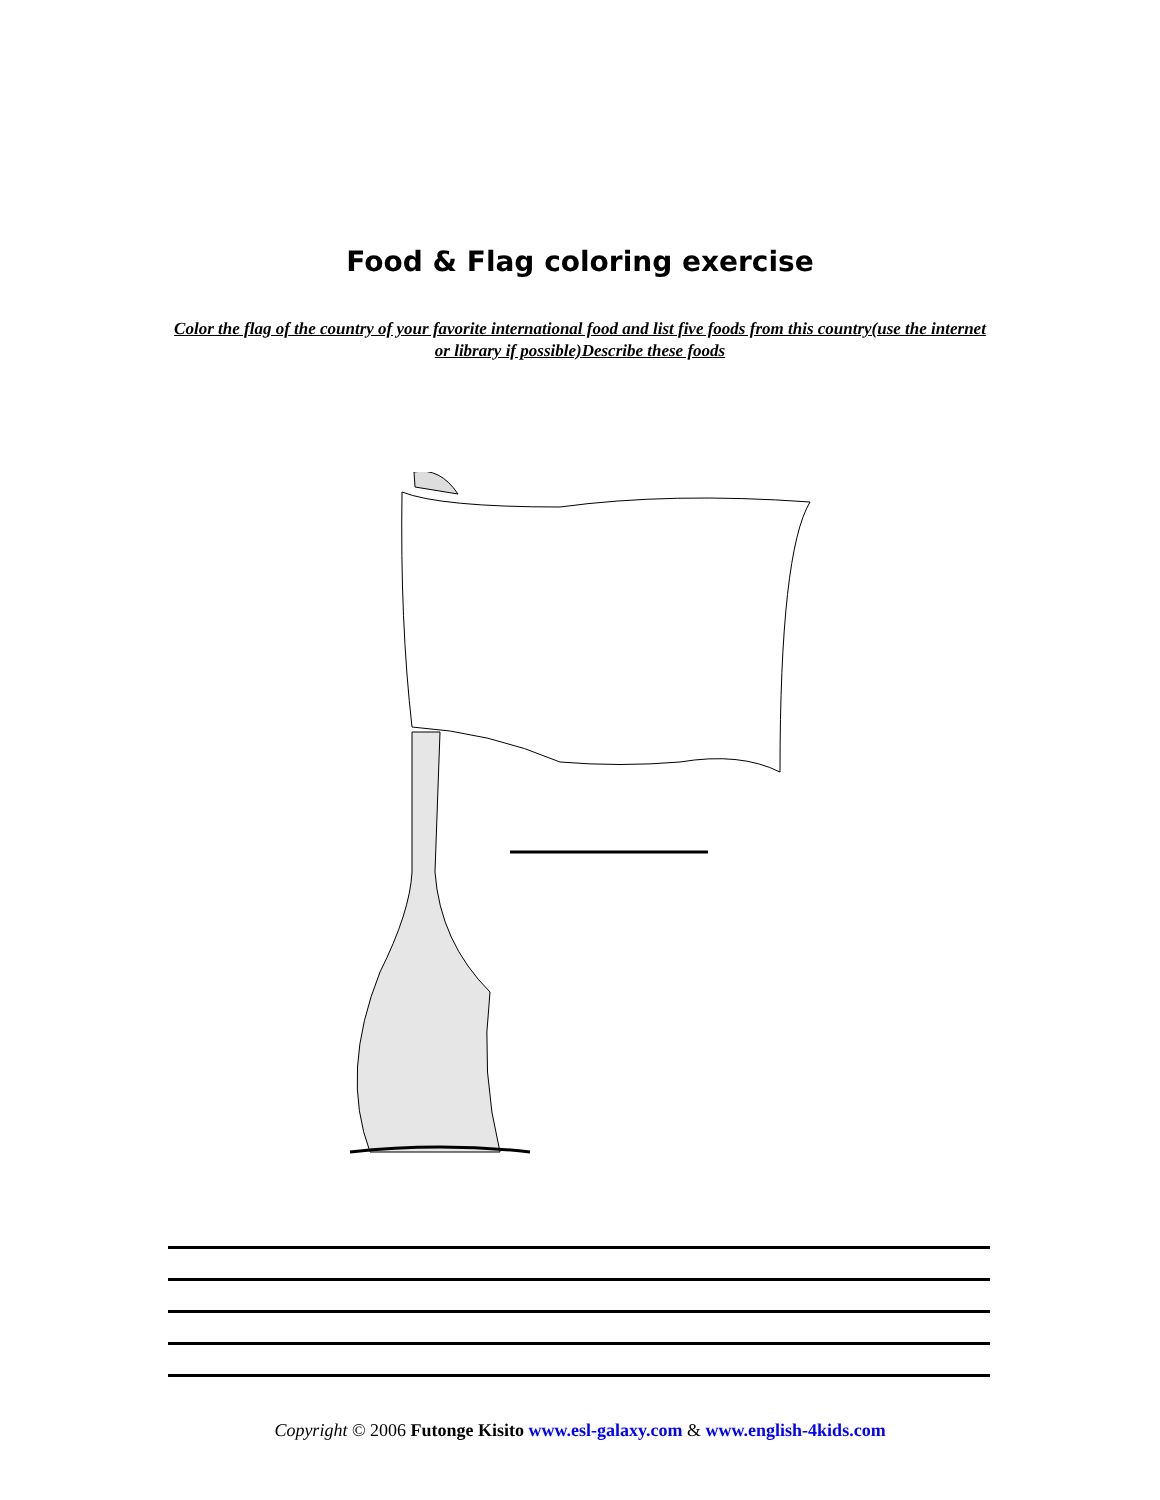Food & Flag coloring exercise
Color the flag of the country of your favorite international food and list five foods from this country(use the internet or library if possible)Describe these foods
Copyright © 2006 Futonge Kisito www.esl-galaxy.com & www.english-4kids.com